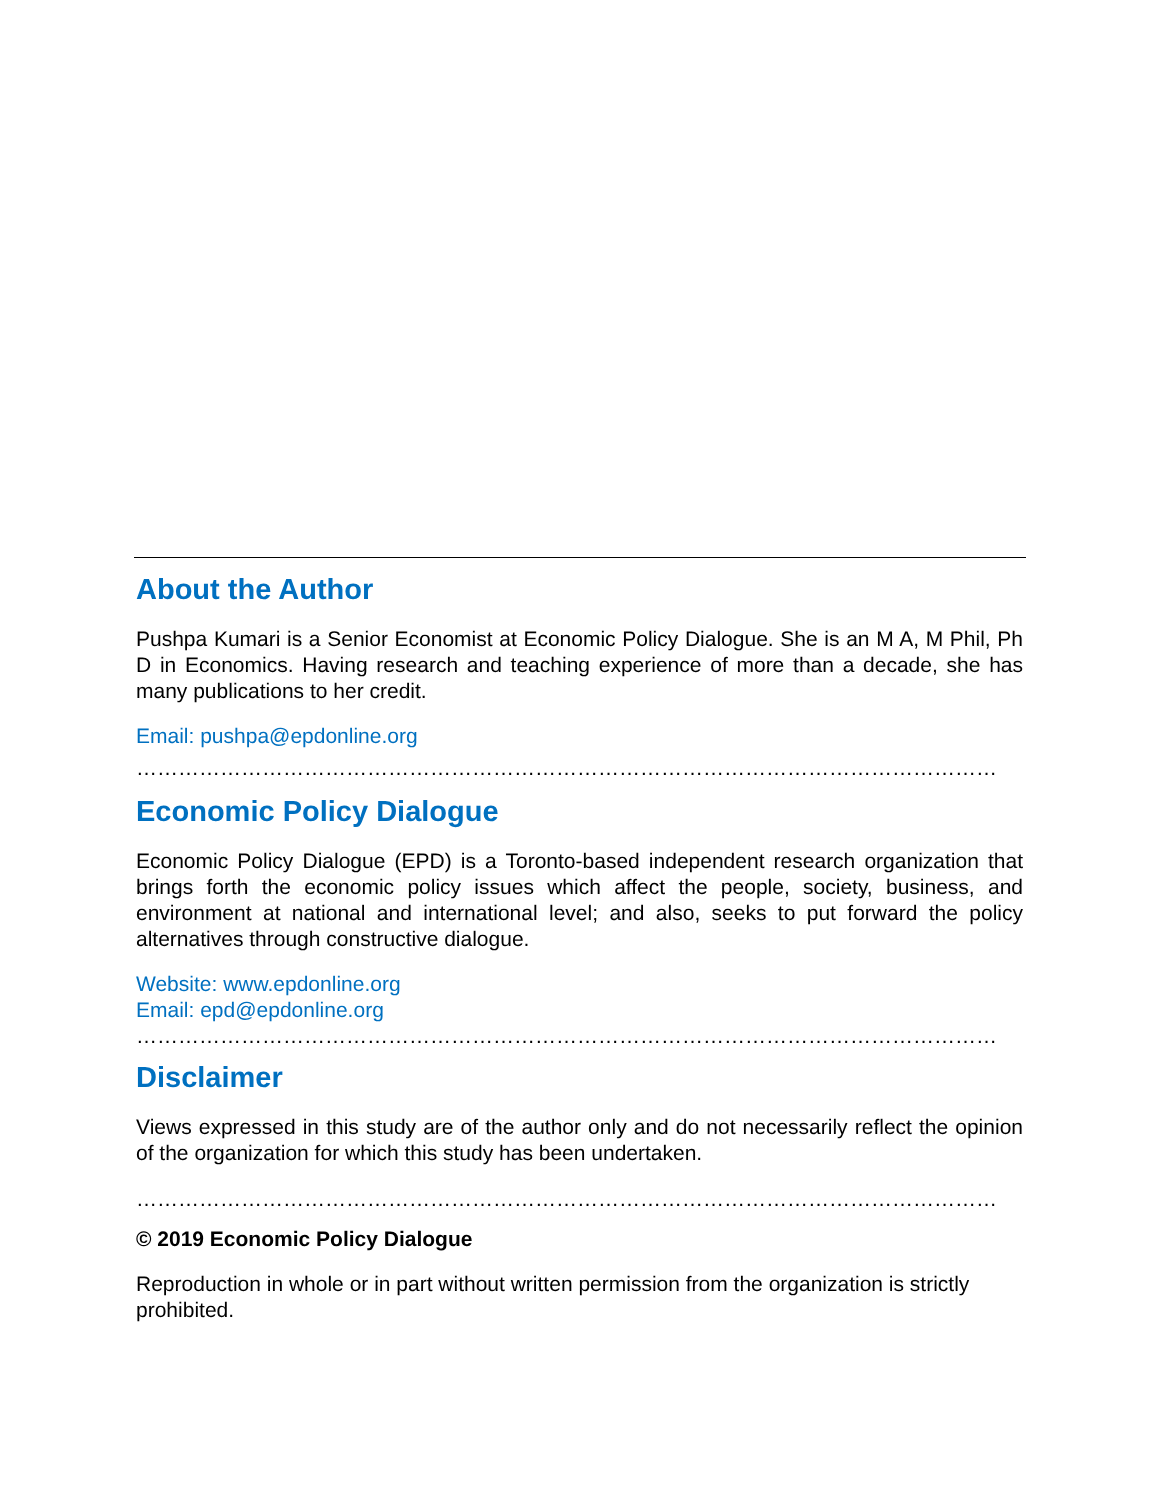About the Author
Pushpa Kumari is a Senior Economist at Economic Policy Dialogue. She is an M A, M Phil, Ph D in Economics. Having research and teaching experience of more than a decade, she has many publications to her credit.
Email: pushpa@epdonline.org
……………………………………………………………………………………………………………
Economic Policy Dialogue
Economic Policy Dialogue (EPD) is a Toronto-based independent research organization that brings forth the economic policy issues which affect the people, society, business, and environment at national and international level; and also, seeks to put forward the policy alternatives through constructive dialogue.
Website: www.epdonline.org
Email: epd@epdonline.org
……………………………………………………………………………………………………………
Disclaimer
Views expressed in this study are of the author only and do not necessarily reflect the opinion of the organization for which this study has been undertaken.
……………………………………………………………………………………………………………
© 2019 Economic Policy Dialogue
Reproduction in whole or in part without written permission from the organization is strictly prohibited.